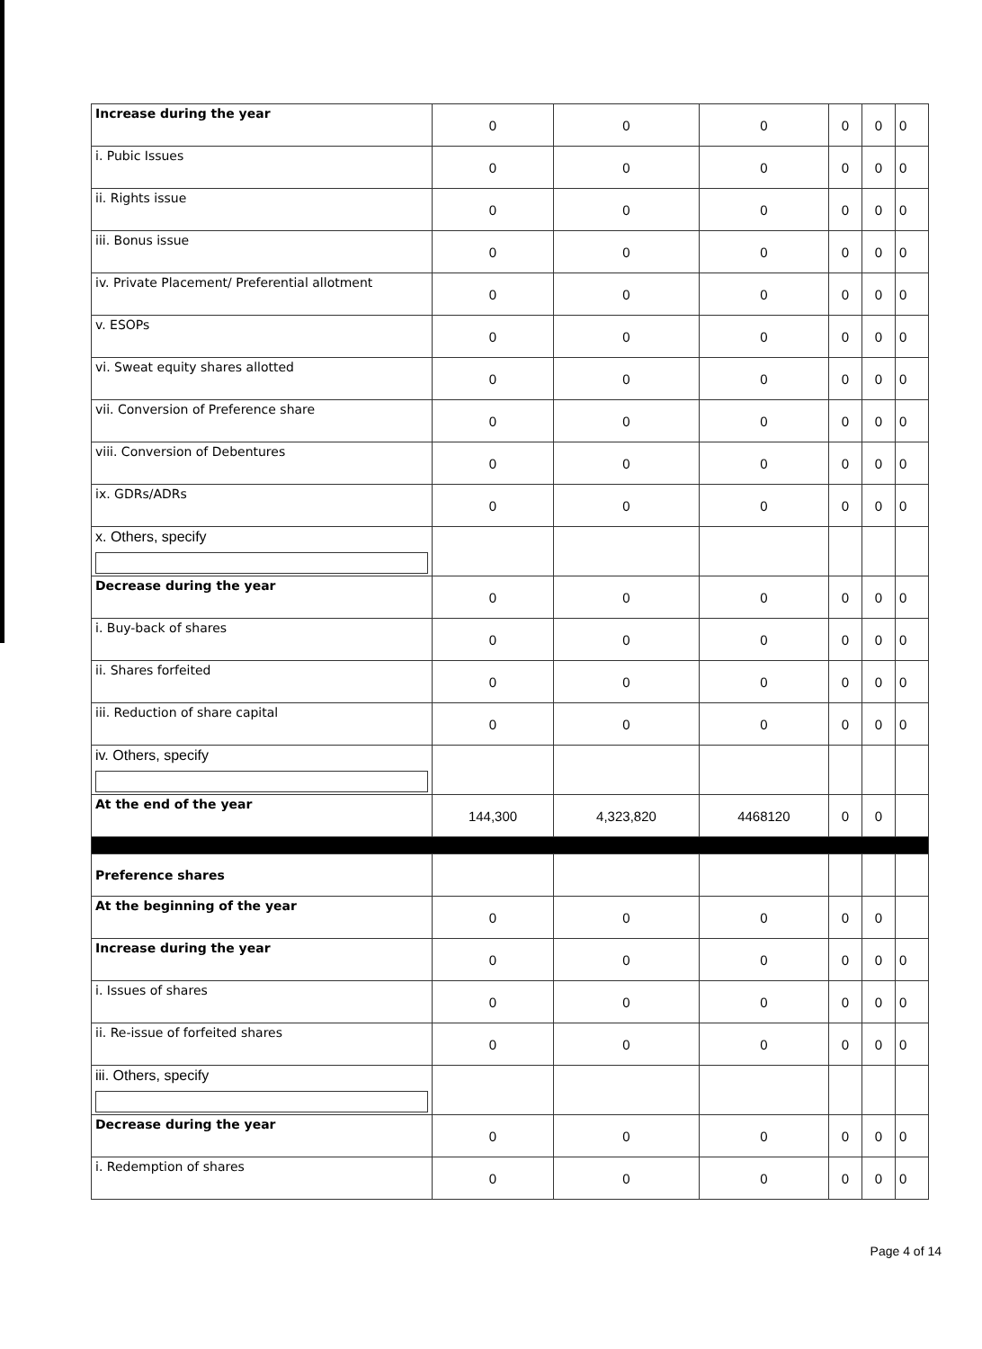| Increase during the year | 0 | 0 | 0 | 0 | 0 | 0 |
| i. Pubic Issues | 0 | 0 | 0 | 0 | 0 | 0 |
| ii. Rights issue | 0 | 0 | 0 | 0 | 0 | 0 |
| iii. Bonus issue | 0 | 0 | 0 | 0 | 0 | 0 |
| iv. Private Placement/ Preferential allotment | 0 | 0 | 0 | 0 | 0 | 0 |
| v. ESOPs | 0 | 0 | 0 | 0 | 0 | 0 |
| vi. Sweat equity shares allotted | 0 | 0 | 0 | 0 | 0 | 0 |
| vii. Conversion of Preference share | 0 | 0 | 0 | 0 | 0 | 0 |
| viii. Conversion of Debentures | 0 | 0 | 0 | 0 | 0 | 0 |
| ix. GDRs/ADRs | 0 | 0 | 0 | 0 | 0 | 0 |
| x. Others, specify | | | | | | |
| Decrease during the year | 0 | 0 | 0 | 0 | 0 | 0 |
| i. Buy-back of shares | 0 | 0 | 0 | 0 | 0 | 0 |
| ii. Shares forfeited | 0 | 0 | 0 | 0 | 0 | 0 |
| iii. Reduction of share capital | 0 | 0 | 0 | 0 | 0 | 0 |
| iv. Others, specify | | | | | | |
| At the end of the year | 144,300 | 4,323,820 | 4468120 | 0 | 0 | |
| Preference shares | | | | | | |
| At the beginning of the year | 0 | 0 | 0 | 0 | 0 | |
| Increase during the year | 0 | 0 | 0 | 0 | 0 | 0 |
| i. Issues of shares | 0 | 0 | 0 | 0 | 0 | 0 |
| ii. Re-issue of forfeited shares | 0 | 0 | 0 | 0 | 0 | 0 |
| iii. Others, specify | | | | | | |
| Decrease during the year | 0 | 0 | 0 | 0 | 0 | 0 |
| i. Redemption of shares | 0 | 0 | 0 | 0 | 0 | 0 |
Page 4 of 14